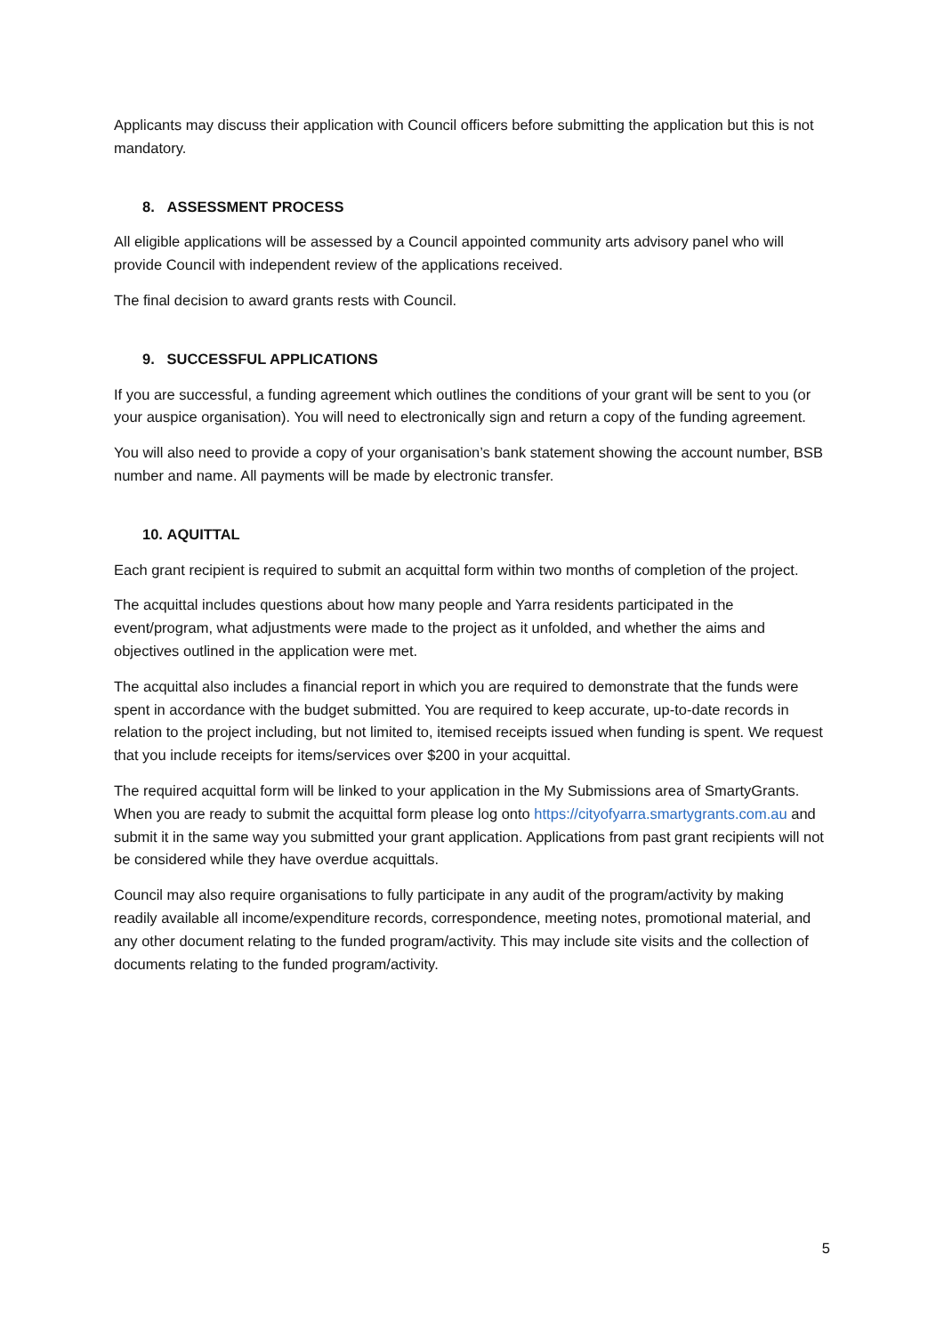Applicants may discuss their application with Council officers before submitting the application but this is not mandatory.
8. ASSESSMENT PROCESS
All eligible applications will be assessed by a Council appointed community arts advisory panel who will provide Council with independent review of the applications received.
The final decision to award grants rests with Council.
9. SUCCESSFUL APPLICATIONS
If you are successful, a funding agreement which outlines the conditions of your grant will be sent to you (or your auspice organisation). You will need to electronically sign and return a copy of the funding agreement.
You will also need to provide a copy of your organisation’s bank statement showing the account number, BSB number and name. All payments will be made by electronic transfer.
10. AQUITTAL
Each grant recipient is required to submit an acquittal form within two months of completion of the project.
The acquittal includes questions about how many people and Yarra residents participated in the event/program, what adjustments were made to the project as it unfolded, and whether the aims and objectives outlined in the application were met.
The acquittal also includes a financial report in which you are required to demonstrate that the funds were spent in accordance with the budget submitted. You are required to keep accurate, up-to-date records in relation to the project including, but not limited to, itemised receipts issued when funding is spent. We request that you include receipts for items/services over $200 in your acquittal.
The required acquittal form will be linked to your application in the My Submissions area of SmartyGrants. When you are ready to submit the acquittal form please log onto https://cityofyarra.smartygrants.com.au and submit it in the same way you submitted your grant application. Applications from past grant recipients will not be considered while they have overdue acquittals.
Council may also require organisations to fully participate in any audit of the program/activity by making readily available all income/expenditure records, correspondence, meeting notes, promotional material, and any other document relating to the funded program/activity. This may include site visits and the collection of documents relating to the funded program/activity.
5